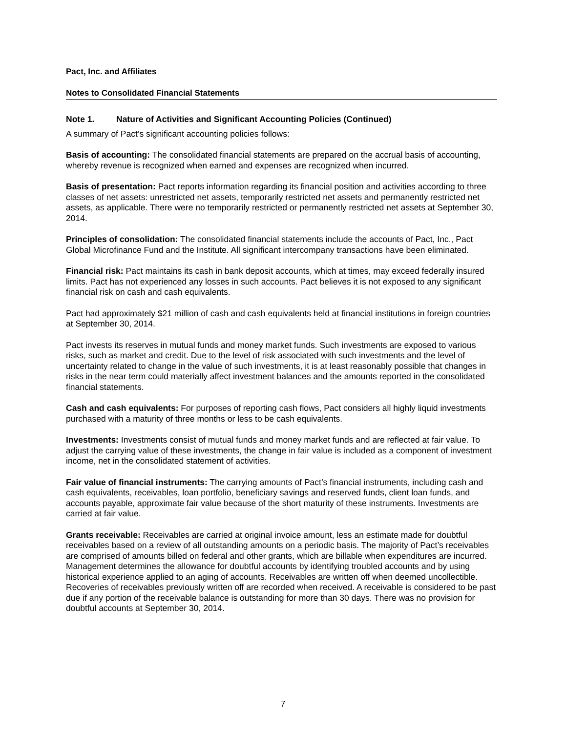Pact, Inc. and Affiliates
Notes to Consolidated Financial Statements
Note 1. Nature of Activities and Significant Accounting Policies (Continued)
A summary of Pact’s significant accounting policies follows:
Basis of accounting: The consolidated financial statements are prepared on the accrual basis of accounting, whereby revenue is recognized when earned and expenses are recognized when incurred.
Basis of presentation: Pact reports information regarding its financial position and activities according to three classes of net assets: unrestricted net assets, temporarily restricted net assets and permanently restricted net assets, as applicable. There were no temporarily restricted or permanently restricted net assets at September 30, 2014.
Principles of consolidation: The consolidated financial statements include the accounts of Pact, Inc., Pact Global Microfinance Fund and the Institute. All significant intercompany transactions have been eliminated.
Financial risk: Pact maintains its cash in bank deposit accounts, which at times, may exceed federally insured limits. Pact has not experienced any losses in such accounts. Pact believes it is not exposed to any significant financial risk on cash and cash equivalents.
Pact had approximately $21 million of cash and cash equivalents held at financial institutions in foreign countries at September 30, 2014.
Pact invests its reserves in mutual funds and money market funds. Such investments are exposed to various risks, such as market and credit. Due to the level of risk associated with such investments and the level of uncertainty related to change in the value of such investments, it is at least reasonably possible that changes in risks in the near term could materially affect investment balances and the amounts reported in the consolidated financial statements.
Cash and cash equivalents: For purposes of reporting cash flows, Pact considers all highly liquid investments purchased with a maturity of three months or less to be cash equivalents.
Investments: Investments consist of mutual funds and money market funds and are reflected at fair value. To adjust the carrying value of these investments, the change in fair value is included as a component of investment income, net in the consolidated statement of activities.
Fair value of financial instruments: The carrying amounts of Pact’s financial instruments, including cash and cash equivalents, receivables, loan portfolio, beneficiary savings and reserved funds, client loan funds, and accounts payable, approximate fair value because of the short maturity of these instruments. Investments are carried at fair value.
Grants receivable: Receivables are carried at original invoice amount, less an estimate made for doubtful receivables based on a review of all outstanding amounts on a periodic basis. The majority of Pact’s receivables are comprised of amounts billed on federal and other grants, which are billable when expenditures are incurred. Management determines the allowance for doubtful accounts by identifying troubled accounts and by using historical experience applied to an aging of accounts. Receivables are written off when deemed uncollectible. Recoveries of receivables previously written off are recorded when received. A receivable is considered to be past due if any portion of the receivable balance is outstanding for more than 30 days. There was no provision for doubtful accounts at September 30, 2014.
7